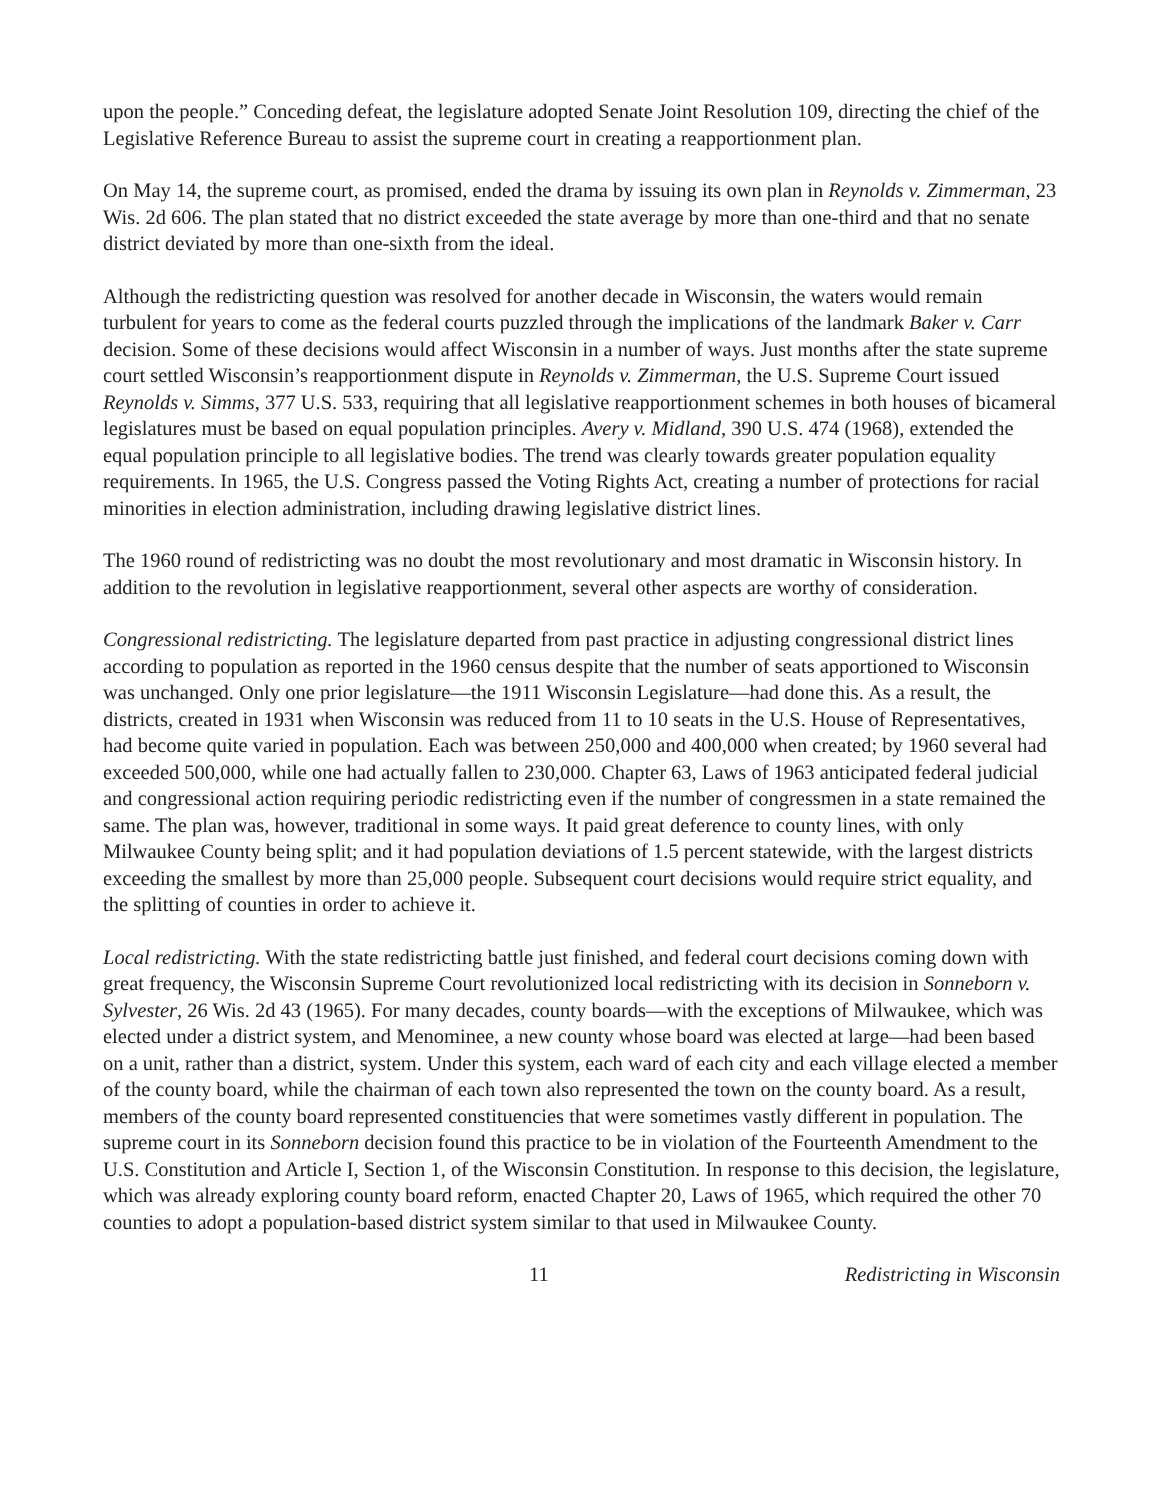upon the people.” Conceding defeat, the legislature adopted Senate Joint Resolution 109, directing the chief of the Legislative Reference Bureau to assist the supreme court in creating a reapportionment plan.
On May 14, the supreme court, as promised, ended the drama by issuing its own plan in Reynolds v. Zimmerman, 23 Wis. 2d 606. The plan stated that no district exceeded the state average by more than one-third and that no senate district deviated by more than one-sixth from the ideal.
Although the redistricting question was resolved for another decade in Wisconsin, the waters would remain turbulent for years to come as the federal courts puzzled through the implications of the landmark Baker v. Carr decision. Some of these decisions would affect Wisconsin in a number of ways. Just months after the state supreme court settled Wisconsin’s reapportionment dispute in Reynolds v. Zimmerman, the U.S. Supreme Court issued Reynolds v. Simms, 377 U.S. 533, requiring that all legislative reapportionment schemes in both houses of bicameral legislatures must be based on equal population principles. Avery v. Midland, 390 U.S. 474 (1968), extended the equal population principle to all legislative bodies. The trend was clearly towards greater population equality requirements. In 1965, the U.S. Congress passed the Voting Rights Act, creating a number of protections for racial minorities in election administration, including drawing legislative district lines.
The 1960 round of redistricting was no doubt the most revolutionary and most dramatic in Wisconsin history. In addition to the revolution in legislative reapportionment, several other aspects are worthy of consideration.
Congressional redistricting. The legislature departed from past practice in adjusting congressional district lines according to population as reported in the 1960 census despite that the number of seats apportioned to Wisconsin was unchanged. Only one prior legislature—the 1911 Wisconsin Legislature—had done this. As a result, the districts, created in 1931 when Wisconsin was reduced from 11 to 10 seats in the U.S. House of Representatives, had become quite varied in population. Each was between 250,000 and 400,000 when created; by 1960 several had exceeded 500,000, while one had actually fallen to 230,000. Chapter 63, Laws of 1963 anticipated federal judicial and congressional action requiring periodic redistricting even if the number of congressmen in a state remained the same. The plan was, however, traditional in some ways. It paid great deference to county lines, with only Milwaukee County being split; and it had population deviations of 1.5 percent statewide, with the largest districts exceeding the smallest by more than 25,000 people. Subsequent court decisions would require strict equality, and the splitting of counties in order to achieve it.
Local redistricting. With the state redistricting battle just finished, and federal court decisions coming down with great frequency, the Wisconsin Supreme Court revolutionized local redistricting with its decision in Sonneborn v. Sylvester, 26 Wis. 2d 43 (1965). For many decades, county boards—with the exceptions of Milwaukee, which was elected under a district system, and Menominee, a new county whose board was elected at large—had been based on a unit, rather than a district, system. Under this system, each ward of each city and each village elected a member of the county board, while the chairman of each town also represented the town on the county board. As a result, members of the county board represented constituencies that were sometimes vastly different in population. The supreme court in its Sonneborn decision found this practice to be in violation of the Fourteenth Amendment to the U.S. Constitution and Article I, Section 1, of the Wisconsin Constitution. In response to this decision, the legislature, which was already exploring county board reform, enacted Chapter 20, Laws of 1965, which required the other 70 counties to adopt a population-based district system similar to that used in Milwaukee County.
11 Redistricting in Wisconsin